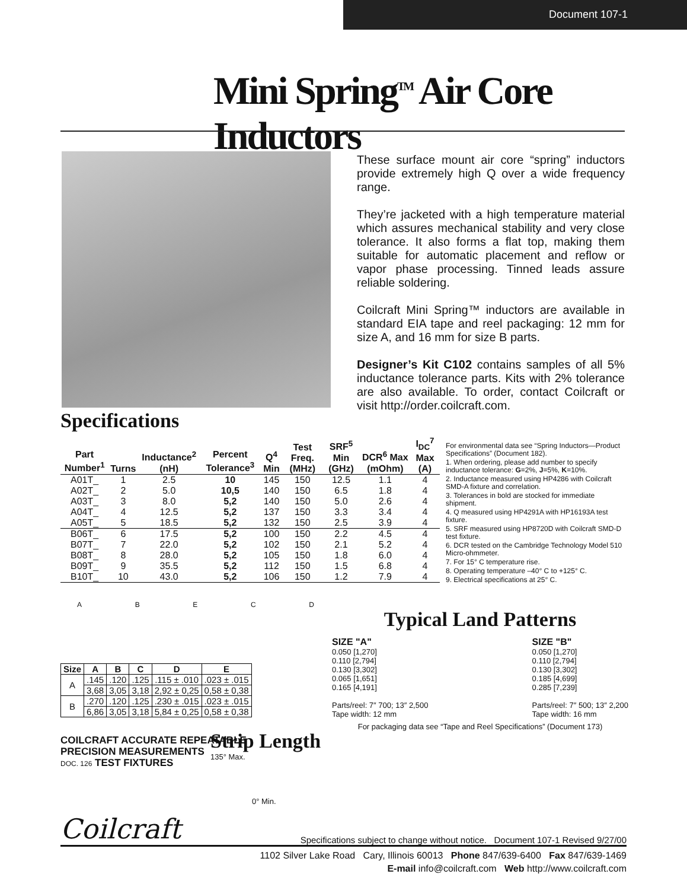Document 107-1
Mini Spring<sup>TM</sup> Air Core Inductors
These surface mount air core “spring” inductors provide extremely high Q over a wide frequency range.
They’re jacketed with a high temperature material which assures mechanical stability and very close tolerance. It also forms a flat top, making them suitable for automatic placement and reflow or vapor phase processing. Tinned leads assure reliable soldering.
Coilcraft Mini Spring™ inductors are available in standard EIA tape and reel packaging: 12 mm for size A, and 16 mm for size B parts.
Designer’s Kit C102 contains samples of all 5% inductance tolerance parts. Kits with 2% tolerance are also available. To order, contact Coilcraft or visit http://order.coilcraft.com.
Specifications
| Part Number<sup>1</sup> | Turns | Inductance<sup>2</sup> (nH) | Percent Tolerance<sup>3</sup> | Q<sup>4</sup> Min | Test Freq. (MHz) | SRF<sup>5</sup> Min (GHz) | DCR<sup>6</sup> Max (mOhm) | I<sub>DC</sub><sup>7</sup> Max (A) |
| --- | --- | --- | --- | --- | --- | --- | --- | --- |
| A01T_ | 1 | 2.5 | 10 | 145 | 150 | 12.5 | 1.1 | 4 |
| A02T_ | 2 | 5.0 | 10,5 | 140 | 150 | 6.5 | 1.8 | 4 |
| A03T_ | 3 | 8.0 | 5,2 | 140 | 150 | 5.0 | 2.6 | 4 |
| A04T_ | 4 | 12.5 | 5,2 | 137 | 150 | 3.3 | 3.4 | 4 |
| A05T_ | 5 | 18.5 | 5,2 | 132 | 150 | 2.5 | 3.9 | 4 |
| B06T_ | 6 | 17.5 | 5,2 | 100 | 150 | 2.2 | 4.5 | 4 |
| B07T_ | 7 | 22.0 | 5,2 | 102 | 150 | 2.1 | 5.2 | 4 |
| B08T_ | 8 | 28.0 | 5,2 | 105 | 150 | 1.8 | 6.0 | 4 |
| B09T_ | 9 | 35.5 | 5,2 | 112 | 150 | 1.5 | 6.8 | 4 |
| B10T_ | 10 | 43.0 | 5,2 | 106 | 150 | 1.2 | 7.9 | 4 |
For environmental data see “Spring Inductors—Product Specifications” (Document 182).
1. When ordering, please add number to specify inductance tolerance: G=2%, J=5%, K=10%.
2. Inductance measured using HP4286 with Coilcraft SMD-A fixture and correlation.
3. Tolerances in bold are stocked for immediate shipment.
4. Q measured using HP4291A with HP16193A test fixture.
5. SRF measured using HP8720D with Coilcraft SMD-D test fixture.
6. DCR tested on the Cambridge Technology Model 510 Micro-ohmmeter.
7. For 15° C temperature rise.
8. Operating temperature –40° C to +125° C.
9. Electrical specifications at 25° C.
A B E C D
| Size | A | B | C | D | E |
| --- | --- | --- | --- | --- | --- |
| A | .145 | .120 | .125 | .115 ± .010 | .023 ± .015 |
| | 3,68 | 3,05 | 3,18 | 2,92 ± 0,25 | 0,58 ± 0,38 |
| B | .270 | .120 | .125 | .230 ± .015 | .023 ± .015 |
| | 6,86 | 3,05 | 3,18 | 5,84 ± 0,25 | 0,58 ± 0,38 |
COILCRAFT ACCURATE REPEATABLE
PRECISION MEASUREMENTS
DOC. 126 TEST FIXTURES
Strip Length
135° Max.
0° Min.
Typical Land Patterns
SIZE "A"
0.050 [1,270]
0.110 [2,794]
0.130 [3,302]
0.065 [1,651]
0.165 [4,191]
Parts/reel: 7″ 700; 13″ 2,500
Tape width: 12 mm
SIZE "B"
0.050 [1,270]
0.110 [2,794]
0.130 [3,302]
0.185 [4,699]
0.285 [7,239]
Parts/reel: 7″ 500; 13″ 2,200
Tape width: 16 mm
For packaging data see “Tape and Reel Specifications” (Document 173)
Coilcraft Specifications subject to change without notice. Document 107-1 Revised 9/27/00
1102 Silver Lake Road Cary, Illinois 60013 Phone 847/639-6400 Fax 847/639-1469
E-mail info@coilcraft.com Web http://www.coilcraft.com